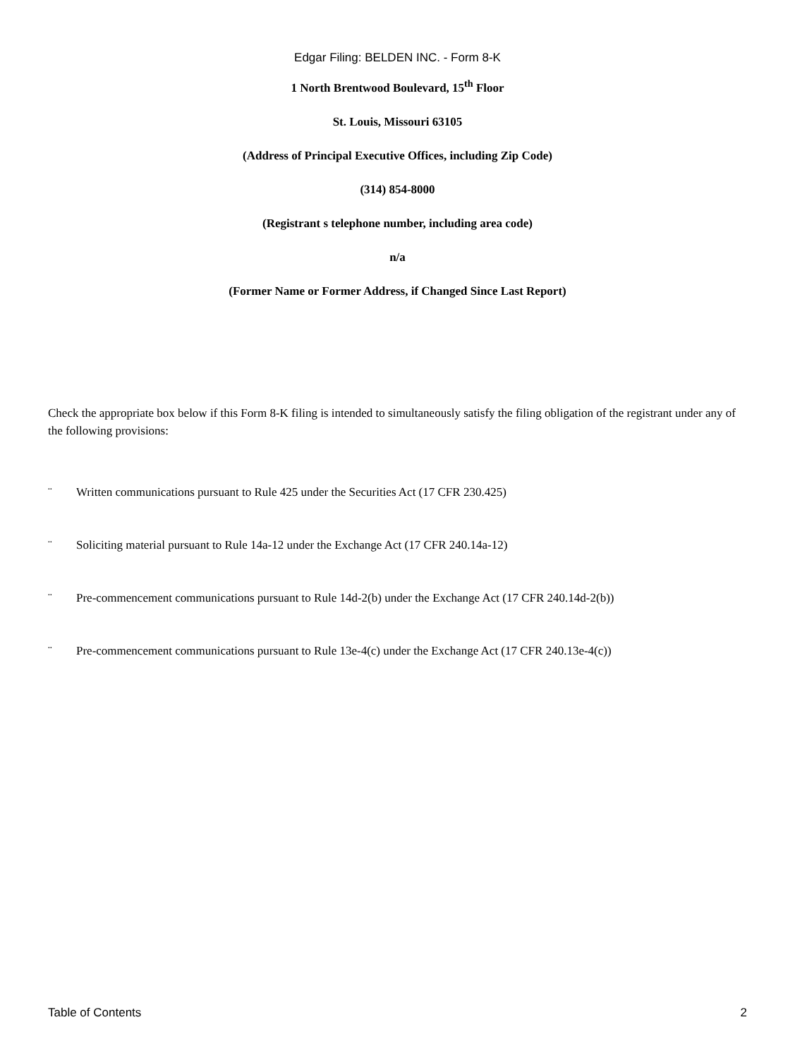Edgar Filing: BELDEN INC. - Form 8-K
1 North Brentwood Boulevard, 15<sup>th</sup> Floor
St. Louis, Missouri 63105
(Address of Principal Executive Offices, including Zip Code)
(314) 854-8000
(Registrant s telephone number, including area code)
n/a
(Former Name or Former Address, if Changed Since Last Report)
Check the appropriate box below if this Form 8-K filing is intended to simultaneously satisfy the filing obligation of the registrant under any of the following provisions:
¨ Written communications pursuant to Rule 425 under the Securities Act (17 CFR 230.425)
¨ Soliciting material pursuant to Rule 14a-12 under the Exchange Act (17 CFR 240.14a-12)
¨ Pre-commencement communications pursuant to Rule 14d-2(b) under the Exchange Act (17 CFR 240.14d-2(b))
¨ Pre-commencement communications pursuant to Rule 13e-4(c) under the Exchange Act (17 CFR 240.13e-4(c))
Table of Contents 2